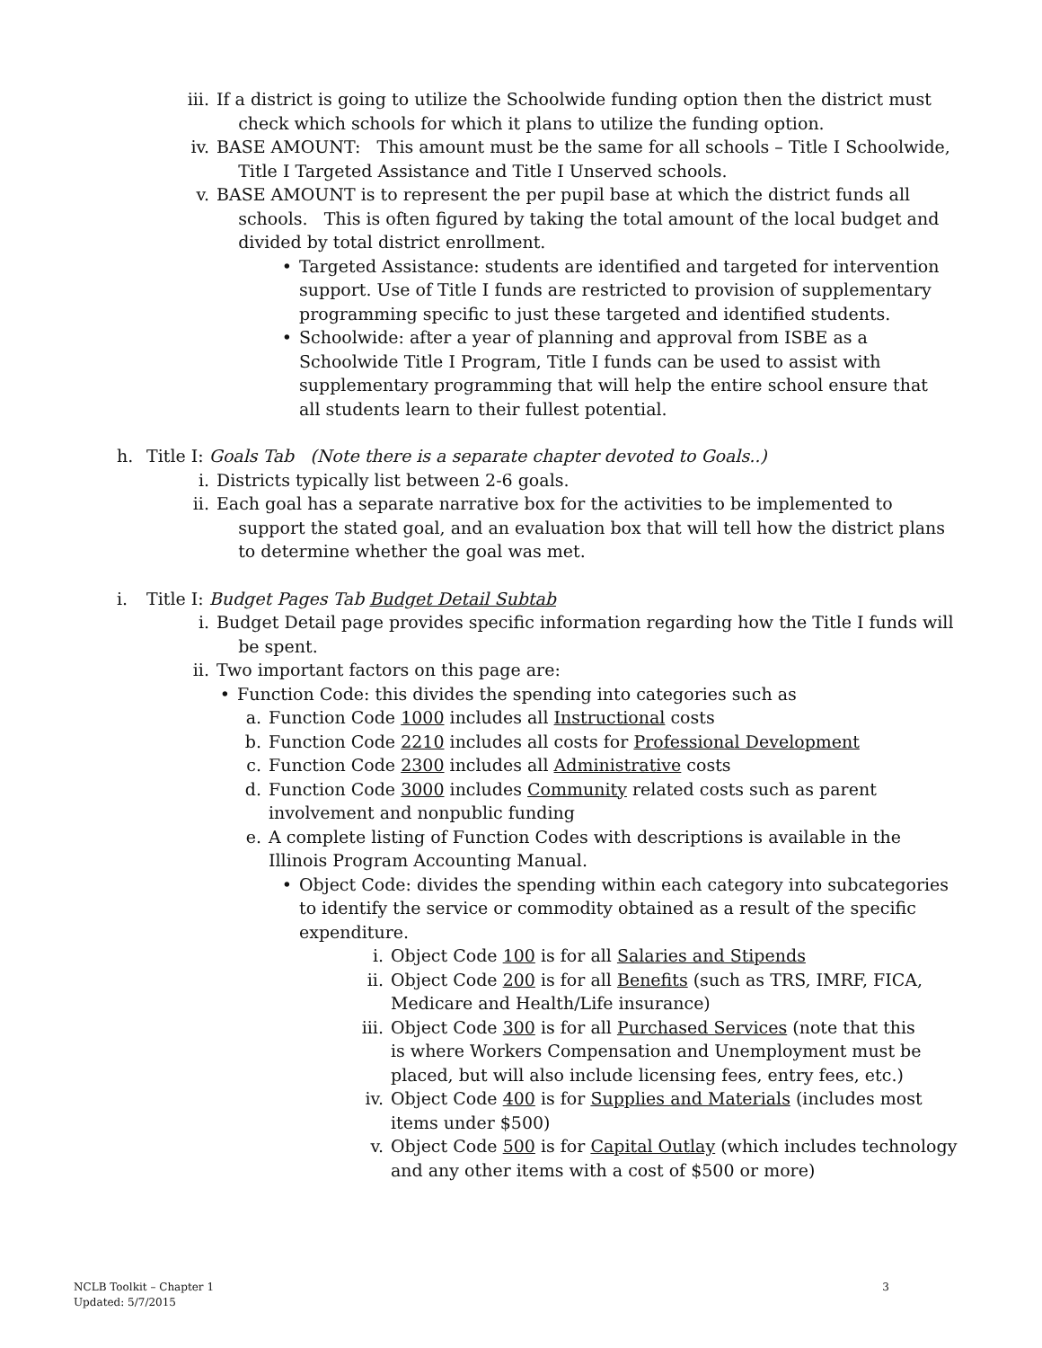iii. If a district is going to utilize the Schoolwide funding option then the district must
check which schools for which it plans to utilize the funding option.
iv. BASE AMOUNT: This amount must be the same for all schools – Title I Schoolwide,
Title I Targeted Assistance and Title I Unserved schools.
v. BASE AMOUNT is to represent the per pupil base at which the district funds all
schools. This is often figured by taking the total amount of the local budget and
divided by total district enrollment.
• Targeted Assistance: students are identified and targeted for intervention support. Use of Title I funds are restricted to provision of supplementary programming specific to just these targeted and identified students.
• Schoolwide: after a year of planning and approval from ISBE as a Schoolwide Title I Program, Title I funds can be used to assist with supplementary programming that will help the entire school ensure that all students learn to their fullest potential.
h.
Title I: Goals Tab (Note there is a separate chapter devoted to Goals..)
i. Districts typically list between 2-6 goals.
ii. Each goal has a separate narrative box for the activities to be implemented to
support the stated goal, and an evaluation box that will tell how the district plans
to determine whether the goal was met.
i.
Title I: Budget Pages Tab Budget Detail Subtab
i. Budget Detail page provides specific information regarding how the Title I funds will
be spent.
ii. Two important factors on this page are:
• Function Code: this divides the spending into categories such as
a. Function Code 1000 includes all Instructional costs
b. Function Code 2210 includes all costs for Professional Development
c. Function Code 2300 includes all Administrative costs
d. Function Code 3000 includes Community related costs such as parent involvement and nonpublic funding
e. A complete listing of Function Codes with descriptions is available in the Illinois Program Accounting Manual.
• Object Code: divides the spending within each category into subcategories to identify the service or commodity obtained as a result of the specific expenditure.
i. Object Code 100 is for all Salaries and Stipends
ii. Object Code 200 is for all Benefits (such as TRS, IMRF, FICA, Medicare and Health/Life insurance)
iii. Object Code 300 is for all Purchased Services (note that this is where Workers Compensation and Unemployment must be placed, but will also include licensing fees, entry fees, etc.)
iv. Object Code 400 is for Supplies and Materials (includes most items under $500)
v. Object Code 500 is for Capital Outlay (which includes technology and any other items with a cost of $500 or more)
NCLB Toolkit – Chapter 1
Updated: 5/7/2015
3